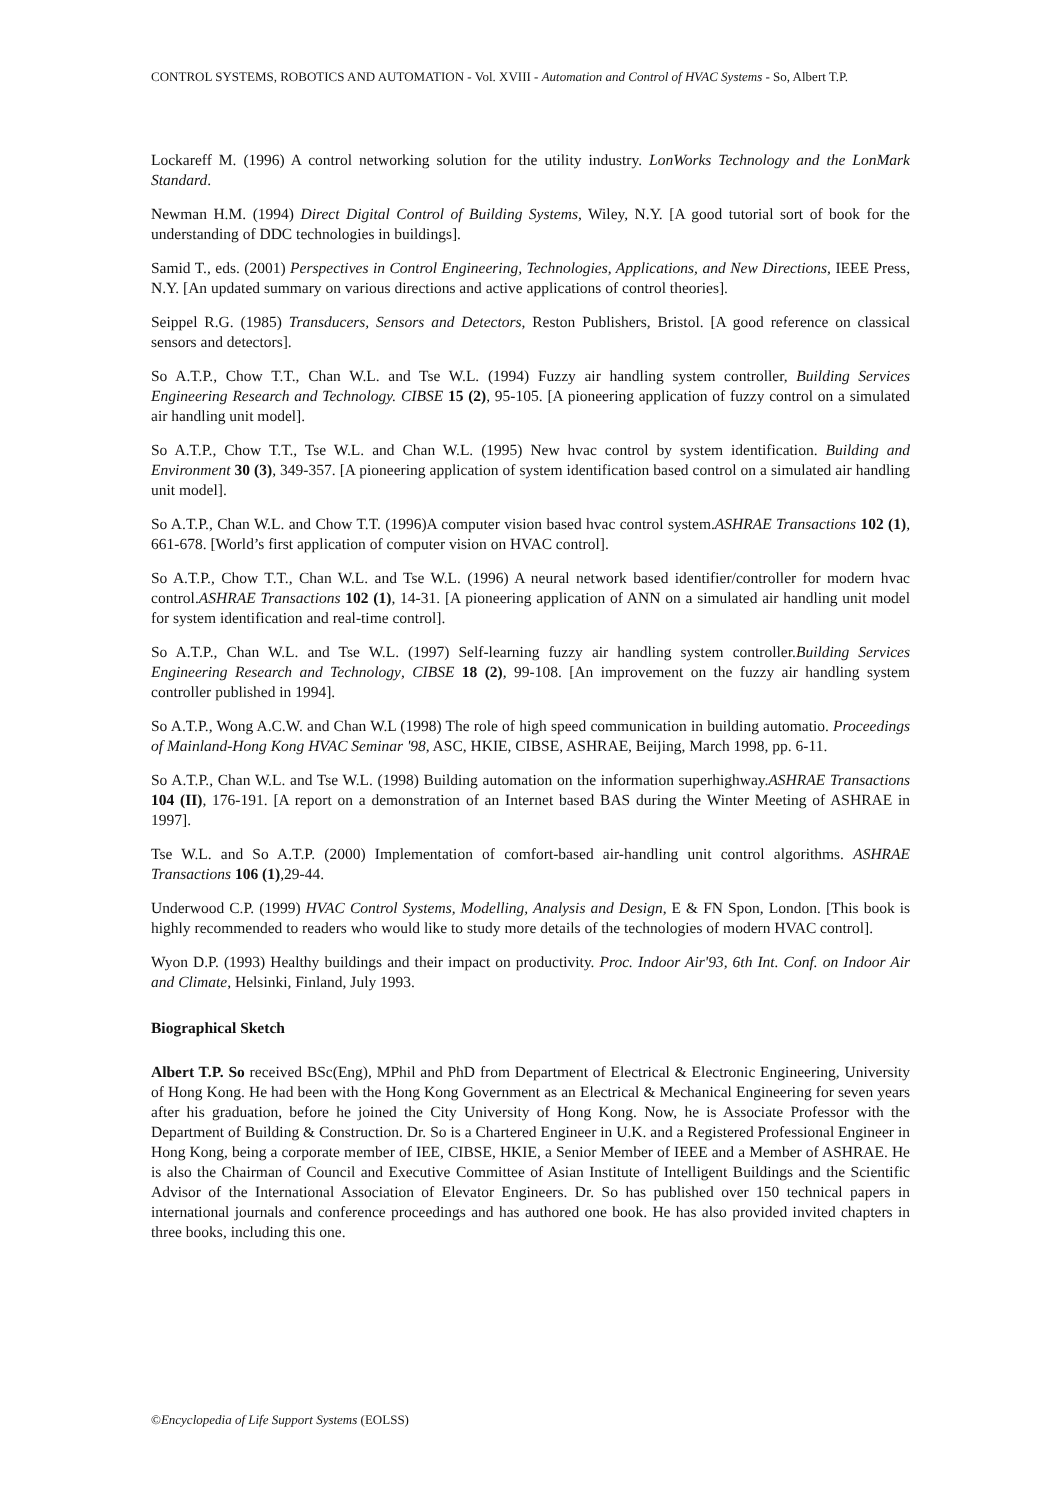CONTROL SYSTEMS, ROBOTICS AND AUTOMATION - Vol. XVIII - Automation and Control of HVAC Systems - So, Albert T.P.
Lockareff M. (1996) A control networking solution for the utility industry. LonWorks Technology and the LonMark Standard.
Newman H.M. (1994) Direct Digital Control of Building Systems, Wiley, N.Y. [A good tutorial sort of book for the understanding of DDC technologies in buildings].
Samid T., eds. (2001) Perspectives in Control Engineering, Technologies, Applications, and New Directions, IEEE Press, N.Y. [An updated summary on various directions and active applications of control theories].
Seippel R.G. (1985) Transducers, Sensors and Detectors, Reston Publishers, Bristol. [A good reference on classical sensors and detectors].
So A.T.P., Chow T.T., Chan W.L. and Tse W.L. (1994) Fuzzy air handling system controller, Building Services Engineering Research and Technology. CIBSE 15 (2), 95-105. [A pioneering application of fuzzy control on a simulated air handling unit model].
So A.T.P., Chow T.T., Tse W.L. and Chan W.L. (1995) New hvac control by system identification. Building and Environment 30 (3), 349-357. [A pioneering application of system identification based control on a simulated air handling unit model].
So A.T.P., Chan W.L. and Chow T.T. (1996)A computer vision based hvac control system.ASHRAE Transactions 102 (1), 661-678. [World’s first application of computer vision on HVAC control].
So A.T.P., Chow T.T., Chan W.L. and Tse W.L. (1996) A neural network based identifier/controller for modern hvac control.ASHRAE Transactions 102 (1), 14-31. [A pioneering application of ANN on a simulated air handling unit model for system identification and real-time control].
So A.T.P., Chan W.L. and Tse W.L. (1997) Self-learning fuzzy air handling system controller.Building Services Engineering Research and Technology, CIBSE 18 (2), 99-108. [An improvement on the fuzzy air handling system controller published in 1994].
So A.T.P., Wong A.C.W. and Chan W.L (1998) The role of high speed communication in building automatio. Proceedings of Mainland-Hong Kong HVAC Seminar '98, ASC, HKIE, CIBSE, ASHRAE, Beijing, March 1998, pp. 6-11.
So A.T.P., Chan W.L. and Tse W.L. (1998) Building automation on the information superhighway.ASHRAE Transactions 104 (II), 176-191. [A report on a demonstration of an Internet based BAS during the Winter Meeting of ASHRAE in 1997].
Tse W.L. and So A.T.P. (2000) Implementation of comfort-based air-handling unit control algorithms. ASHRAE Transactions 106 (1),29-44.
Underwood C.P. (1999) HVAC Control Systems, Modelling, Analysis and Design, E & FN Spon, London. [This book is highly recommended to readers who would like to study more details of the technologies of modern HVAC control].
Wyon D.P. (1993) Healthy buildings and their impact on productivity. Proc. Indoor Air'93, 6th Int. Conf. on Indoor Air and Climate, Helsinki, Finland, July 1993.
Biographical Sketch
Albert T.P. So received BSc(Eng), MPhil and PhD from Department of Electrical & Electronic Engineering, University of Hong Kong. He had been with the Hong Kong Government as an Electrical & Mechanical Engineering for seven years after his graduation, before he joined the City University of Hong Kong. Now, he is Associate Professor with the Department of Building & Construction. Dr. So is a Chartered Engineer in U.K. and a Registered Professional Engineer in Hong Kong, being a corporate member of IEE, CIBSE, HKIE, a Senior Member of IEEE and a Member of ASHRAE. He is also the Chairman of Council and Executive Committee of Asian Institute of Intelligent Buildings and the Scientific Advisor of the International Association of Elevator Engineers. Dr. So has published over 150 technical papers in international journals and conference proceedings and has authored one book. He has also provided invited chapters in three books, including this one.
©Encyclopedia of Life Support Systems (EOLSS)